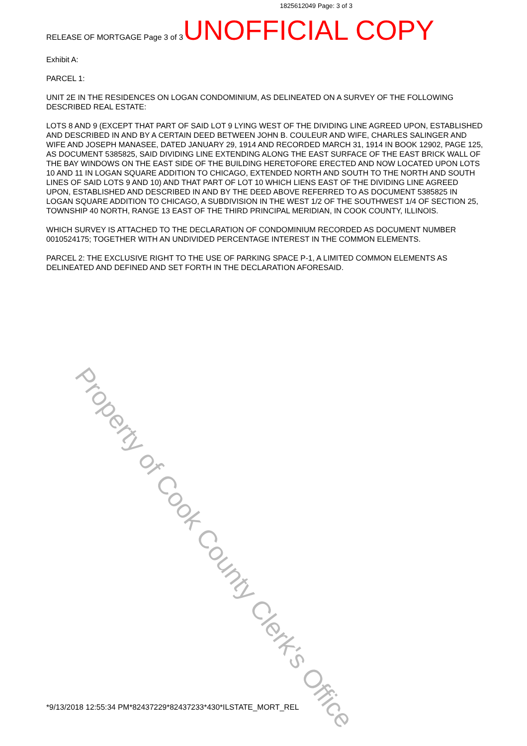Property of Cook County Clerk's Office
1825612049 Page: 3 of 3
RELEASE OF MORTGAGE Page 3 of 3 UNOFFICIAL COPY
Exhibit A:
PARCEL 1:
UNIT 2E IN THE RESIDENCES ON LOGAN CONDOMINIUM, AS DELINEATED ON A SURVEY OF THE FOLLOWING DESCRIBED REAL ESTATE:
LOTS 8 AND 9 (EXCEPT THAT PART OF SAID LOT 9 LYING WEST OF THE DIVIDING LINE AGREED UPON, ESTABLISHED AND DESCRIBED IN AND BY A CERTAIN DEED BETWEEN JOHN B. COULEUR AND WIFE, CHARLES SALINGER AND WIFE AND JOSEPH MANASEE, DATED JANUARY 29, 1914 AND RECORDED MARCH 31, 1914 IN BOOK 12902, PAGE 125, AS DOCUMENT 5385825, SAID DIVIDING LINE EXTENDING ALONG THE EAST SURFACE OF THE EAST BRICK WALL OF THE BAY WINDOWS ON THE EAST SIDE OF THE BUILDING HERETOFORE ERECTED AND NOW LOCATED UPON LOTS 10 AND 11 IN LOGAN SQUARE ADDITION TO CHICAGO, EXTENDED NORTH AND SOUTH TO THE NORTH AND SOUTH LINES OF SAID LOTS 9 AND 10) AND THAT PART OF LOT 10 WHICH LIENS EAST OF THE DIVIDING LINE AGREED UPON, ESTABLISHED AND DESCRIBED IN AND BY THE DEED ABOVE REFERRED TO AS DOCUMENT 5385825 IN LOGAN SQUARE ADDITION TO CHICAGO, A SUBDIVISION IN THE WEST 1/2 OF THE SOUTHWEST 1/4 OF SECTION 25, TOWNSHIP 40 NORTH, RANGE 13 EAST OF THE THIRD PRINCIPAL MERIDIAN, IN COOK COUNTY, ILLINOIS.
WHICH SURVEY IS ATTACHED TO THE DECLARATION OF CONDOMINIUM RECORDED AS DOCUMENT NUMBER 0010524175; TOGETHER WITH AN UNDIVIDED PERCENTAGE INTEREST IN THE COMMON ELEMENTS.
PARCEL 2: THE EXCLUSIVE RIGHT TO THE USE OF PARKING SPACE P-1, A LIMITED COMMON ELEMENTS AS DELINEATED AND DEFINED AND SET FORTH IN THE DECLARATION AFORESAID.
*9/13/2018 12:55:34 PM*82437229*82437233*430*ILSTATE_MORT_REL